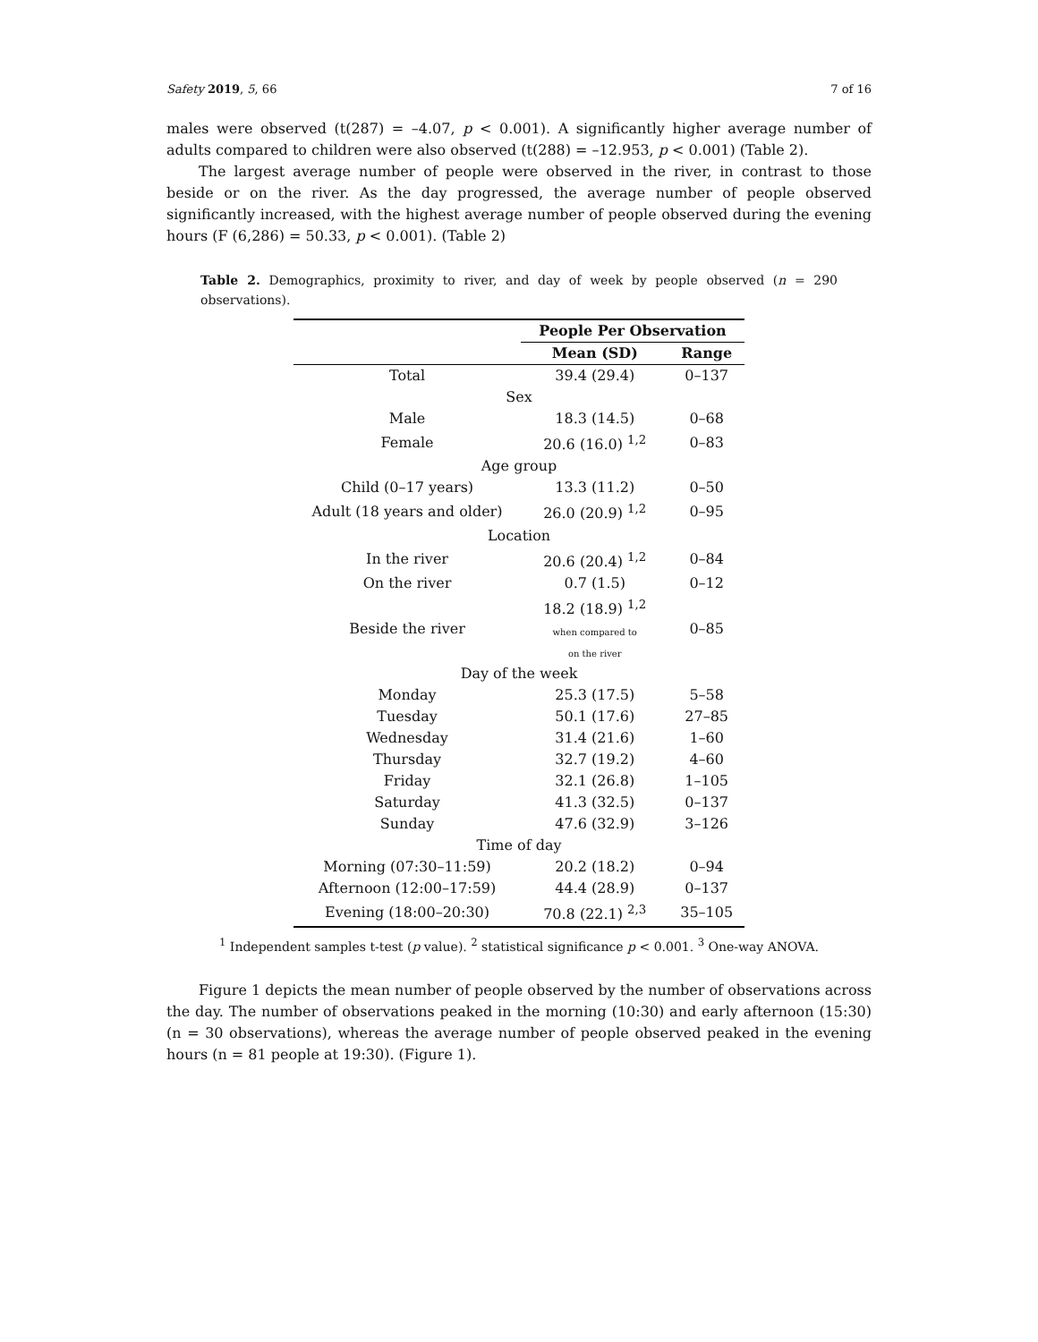Safety 2019, 5, 66 7 of 16
males were observed (t(287) = –4.07, p < 0.001). A significantly higher average number of adults compared to children were also observed (t(288) = –12.953, p < 0.001) (Table 2).
The largest average number of people were observed in the river, in contrast to those beside or on the river. As the day progressed, the average number of people observed significantly increased, with the highest average number of people observed during the evening hours (F (6,286) = 50.33, p < 0.001). (Table 2)
Table 2. Demographics, proximity to river, and day of week by people observed (n = 290 observations).
| | People Per Observation | |
| --- | --- | --- |
| | Mean (SD) | Range |
| Total | 39.4 (29.4) | 0–137 |
| Sex | | |
| Male | 18.3 (14.5) | 0–68 |
| Female | 20.6 (16.0) <sup>1,2</sup> | 0–83 |
| Age group | | |
| Child (0–17 years) | 13.3 (11.2) | 0–50 |
| Adult (18 years and older) | 26.0 (20.9) <sup>1,2</sup> | 0–95 |
| Location | | |
| In the river | 20.6 (20.4) <sup>1,2</sup> | 0–84 |
| On the river | 0.7 (1.5) | 0–12 |
| Beside the river | 18.2 (18.9) <sup>1,2</sup> when compared to on the river | 0–85 |
| Day of the week | | |
| Monday | 25.3 (17.5) | 5–58 |
| Tuesday | 50.1 (17.6) | 27–85 |
| Wednesday | 31.4 (21.6) | 1–60 |
| Thursday | 32.7 (19.2) | 4–60 |
| Friday | 32.1 (26.8) | 1–105 |
| Saturday | 41.3 (32.5) | 0–137 |
| Sunday | 47.6 (32.9) | 3–126 |
| Time of day | | |
| Morning (07:30–11:59) | 20.2 (18.2) | 0–94 |
| Afternoon (12:00–17:59) | 44.4 (28.9) | 0–137 |
| Evening (18:00–20:30) | 70.8 (22.1) <sup>2,3</sup> | 35–105 |
<sup>1</sup> Independent samples t-test (p value). <sup>2</sup> statistical significance p < 0.001. <sup>3</sup> One-way ANOVA.
Figure 1 depicts the mean number of people observed by the number of observations across the day. The number of observations peaked in the morning (10:30) and early afternoon (15:30) (n = 30 observations), whereas the average number of people observed peaked in the evening hours (n = 81 people at 19:30). (Figure 1).